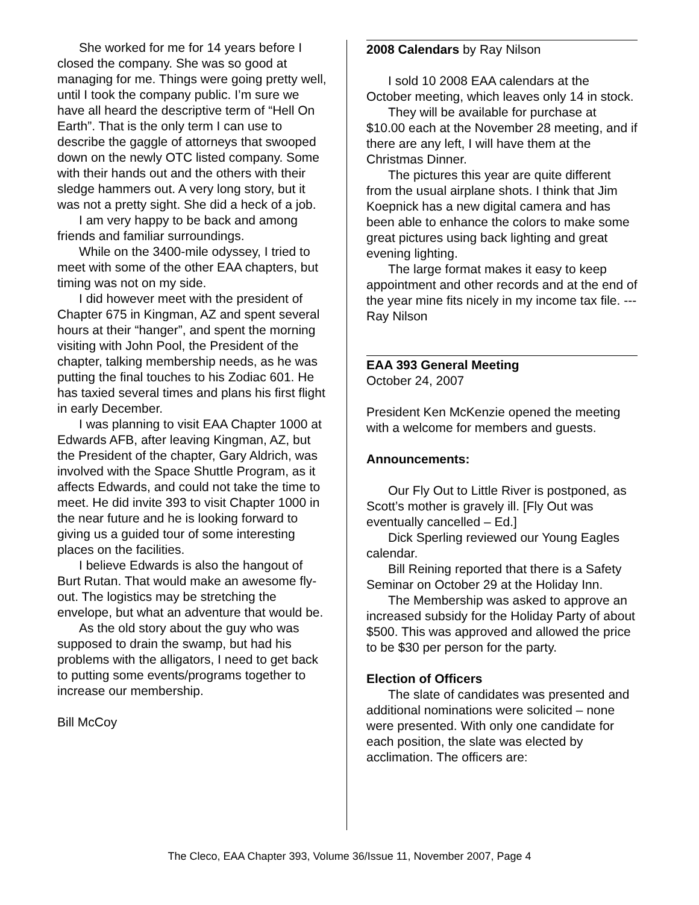She worked for me for 14 years before I closed the company. She was so good at managing for me. Things were going pretty well, until I took the company public. I’m sure we have all heard the descriptive term of “Hell On Earth”. That is the only term I can use to describe the gaggle of attorneys that swooped down on the newly OTC listed company. Some with their hands out and the others with their sledge hammers out. A very long story, but it was not a pretty sight. She did a heck of a job.
I am very happy to be back and among friends and familiar surroundings.
While on the 3400-mile odyssey, I tried to meet with some of the other EAA chapters, but timing was not on my side.
I did however meet with the president of Chapter 675 in Kingman, AZ and spent several hours at their “hanger”, and spent the morning visiting with John Pool, the President of the chapter, talking membership needs, as he was putting the final touches to his Zodiac 601. He has taxied several times and plans his first flight in early December.
I was planning to visit EAA Chapter 1000 at Edwards AFB, after leaving Kingman, AZ, but the President of the chapter, Gary Aldrich, was involved with the Space Shuttle Program, as it affects Edwards, and could not take the time to meet. He did invite 393 to visit Chapter 1000 in the near future and he is looking forward to giving us a guided tour of some interesting places on the facilities.
I believe Edwards is also the hangout of Burt Rutan. That would make an awesome fly-out. The logistics may be stretching the envelope, but what an adventure that would be.
As the old story about the guy who was supposed to drain the swamp, but had his problems with the alligators, I need to get back to putting some events/programs together to increase our membership.
Bill McCoy
2008 Calendars by Ray Nilson
I sold 10 2008 EAA calendars at the October meeting, which leaves only 14 in stock.
They will be available for purchase at $10.00 each at the November 28 meeting, and if there are any left, I will have them at the Christmas Dinner.
The pictures this year are quite different from the usual airplane shots. I think that Jim Koepnick has a new digital camera and has been able to enhance the colors to make some great pictures using back lighting and great evening lighting.
The large format makes it easy to keep appointment and other records and at the end of the year mine fits nicely in my income tax file. --- Ray Nilson
EAA 393 General Meeting
October 24, 2007
President Ken McKenzie opened the meeting with a welcome for members and guests.
Announcements:
Our Fly Out to Little River is postponed, as Scott’s mother is gravely ill. [Fly Out was eventually cancelled – Ed.]
Dick Sperling reviewed our Young Eagles calendar.
Bill Reining reported that there is a Safety Seminar on October 29 at the Holiday Inn.
The Membership was asked to approve an increased subsidy for the Holiday Party of about $500. This was approved and allowed the price to be $30 per person for the party.
Election of Officers
The slate of candidates was presented and additional nominations were solicited – none were presented. With only one candidate for each position, the slate was elected by acclimation. The officers are:
The Cleco, EAA Chapter 393, Volume 36/Issue 11, November 2007, Page 4